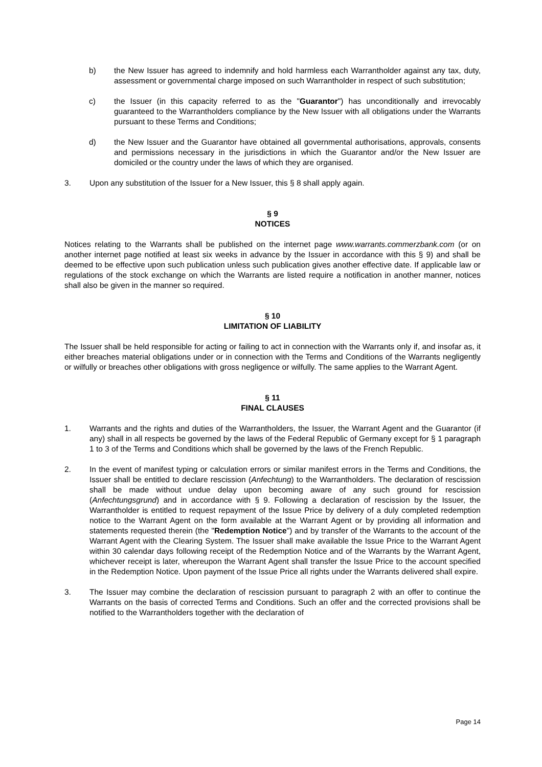b) the New Issuer has agreed to indemnify and hold harmless each Warrantholder against any tax, duty, assessment or governmental charge imposed on such Warrantholder in respect of such substitution;
c) the Issuer (in this capacity referred to as the "Guarantor") has unconditionally and irrevocably guaranteed to the Warrantholders compliance by the New Issuer with all obligations under the Warrants pursuant to these Terms and Conditions;
d) the New Issuer and the Guarantor have obtained all governmental authorisations, approvals, consents and permissions necessary in the jurisdictions in which the Guarantor and/or the New Issuer are domiciled or the country under the laws of which they are organised.
3. Upon any substitution of the Issuer for a New Issuer, this § 8 shall apply again.
§ 9
NOTICES
Notices relating to the Warrants shall be published on the internet page www.warrants.commerzbank.com (or on another internet page notified at least six weeks in advance by the Issuer in accordance with this § 9) and shall be deemed to be effective upon such publication unless such publication gives another effective date. If applicable law or regulations of the stock exchange on which the Warrants are listed require a notification in another manner, notices shall also be given in the manner so required.
§ 10
LIMITATION OF LIABILITY
The Issuer shall be held responsible for acting or failing to act in connection with the Warrants only if, and insofar as, it either breaches material obligations under or in connection with the Terms and Conditions of the Warrants negligently or wilfully or breaches other obligations with gross negligence or wilfully. The same applies to the Warrant Agent.
§ 11
FINAL CLAUSES
1. Warrants and the rights and duties of the Warrantholders, the Issuer, the Warrant Agent and the Guarantor (if any) shall in all respects be governed by the laws of the Federal Republic of Germany except for § 1 paragraph 1 to 3 of the Terms and Conditions which shall be governed by the laws of the French Republic.
2. In the event of manifest typing or calculation errors or similar manifest errors in the Terms and Conditions, the Issuer shall be entitled to declare rescission (Anfechtung) to the Warrantholders. The declaration of rescission shall be made without undue delay upon becoming aware of any such ground for rescission (Anfechtungsgrund) and in accordance with § 9. Following a declaration of rescission by the Issuer, the Warrantholder is entitled to request repayment of the Issue Price by delivery of a duly completed redemption notice to the Warrant Agent on the form available at the Warrant Agent or by providing all information and statements requested therein (the "Redemption Notice") and by transfer of the Warrants to the account of the Warrant Agent with the Clearing System. The Issuer shall make available the Issue Price to the Warrant Agent within 30 calendar days following receipt of the Redemption Notice and of the Warrants by the Warrant Agent, whichever receipt is later, whereupon the Warrant Agent shall transfer the Issue Price to the account specified in the Redemption Notice. Upon payment of the Issue Price all rights under the Warrants delivered shall expire.
3. The Issuer may combine the declaration of rescission pursuant to paragraph 2 with an offer to continue the Warrants on the basis of corrected Terms and Conditions. Such an offer and the corrected provisions shall be notified to the Warrantholders together with the declaration of
Page 14